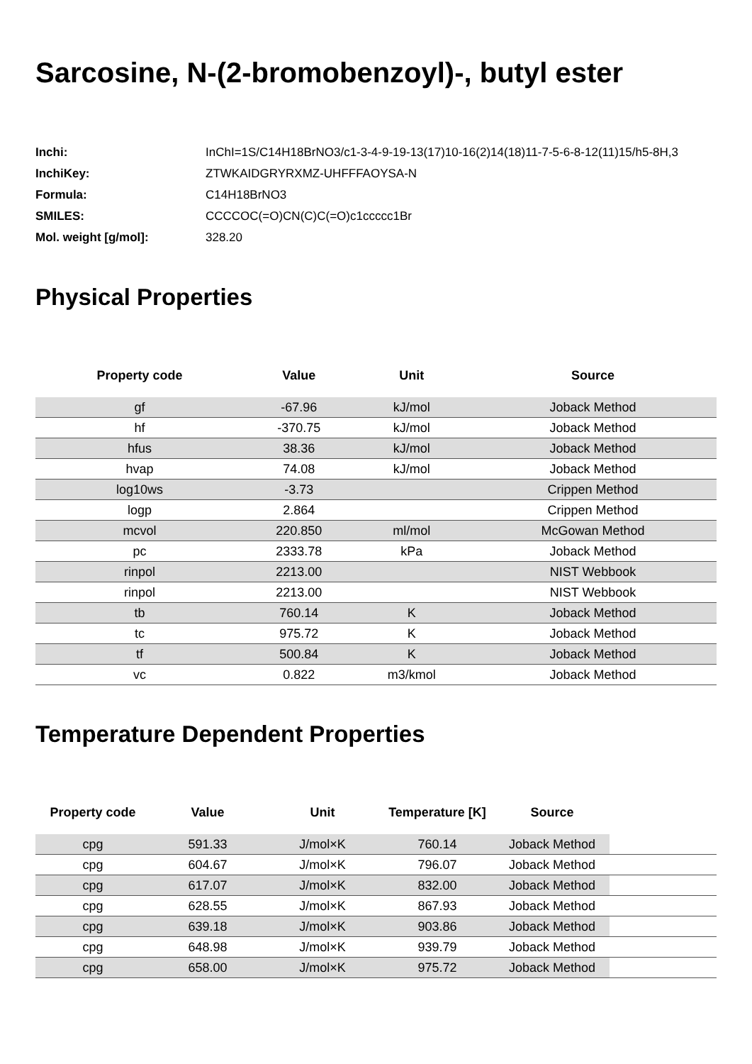Sarcosine, N-(2-bromobenzoyl)-, butyl ester
| Inchi: | InChI=1S/C14H18BrNO3/c1-3-4-9-19-13(17)10-16(2)14(18)11-7-5-6-8-12(11)15/h5-8H,3 |
| InchiKey: | ZTWKAIDGRYRXMZ-UHFFFAOYSA-N |
| Formula: | C14H18BrNO3 |
| SMILES: | CCCCOC(=O)CN(C)C(=O)c1ccccc1Br |
| Mol. weight [g/mol]: | 328.20 |
Physical Properties
| Property code | Value | Unit | Source |
| --- | --- | --- | --- |
| gf | -67.96 | kJ/mol | Joback Method |
| hf | -370.75 | kJ/mol | Joback Method |
| hfus | 38.36 | kJ/mol | Joback Method |
| hvap | 74.08 | kJ/mol | Joback Method |
| log10ws | -3.73 | | Crippen Method |
| logp | 2.864 | | Crippen Method |
| mcvol | 220.850 | ml/mol | McGowan Method |
| pc | 2333.78 | kPa | Joback Method |
| rinpol | 2213.00 | | NIST Webbook |
| rinpol | 2213.00 | | NIST Webbook |
| tb | 760.14 | K | Joback Method |
| tc | 975.72 | K | Joback Method |
| tf | 500.84 | K | Joback Method |
| vc | 0.822 | m3/kmol | Joback Method |
Temperature Dependent Properties
| Property code | Value | Unit | Temperature [K] | Source | |
| --- | --- | --- | --- | --- | --- |
| cpg | 591.33 | J/mol×K | 760.14 | Joback Method | |
| cpg | 604.67 | J/mol×K | 796.07 | Joback Method | |
| cpg | 617.07 | J/mol×K | 832.00 | Joback Method | |
| cpg | 628.55 | J/mol×K | 867.93 | Joback Method | |
| cpg | 639.18 | J/mol×K | 903.86 | Joback Method | |
| cpg | 648.98 | J/mol×K | 939.79 | Joback Method | |
| cpg | 658.00 | J/mol×K | 975.72 | Joback Method | |